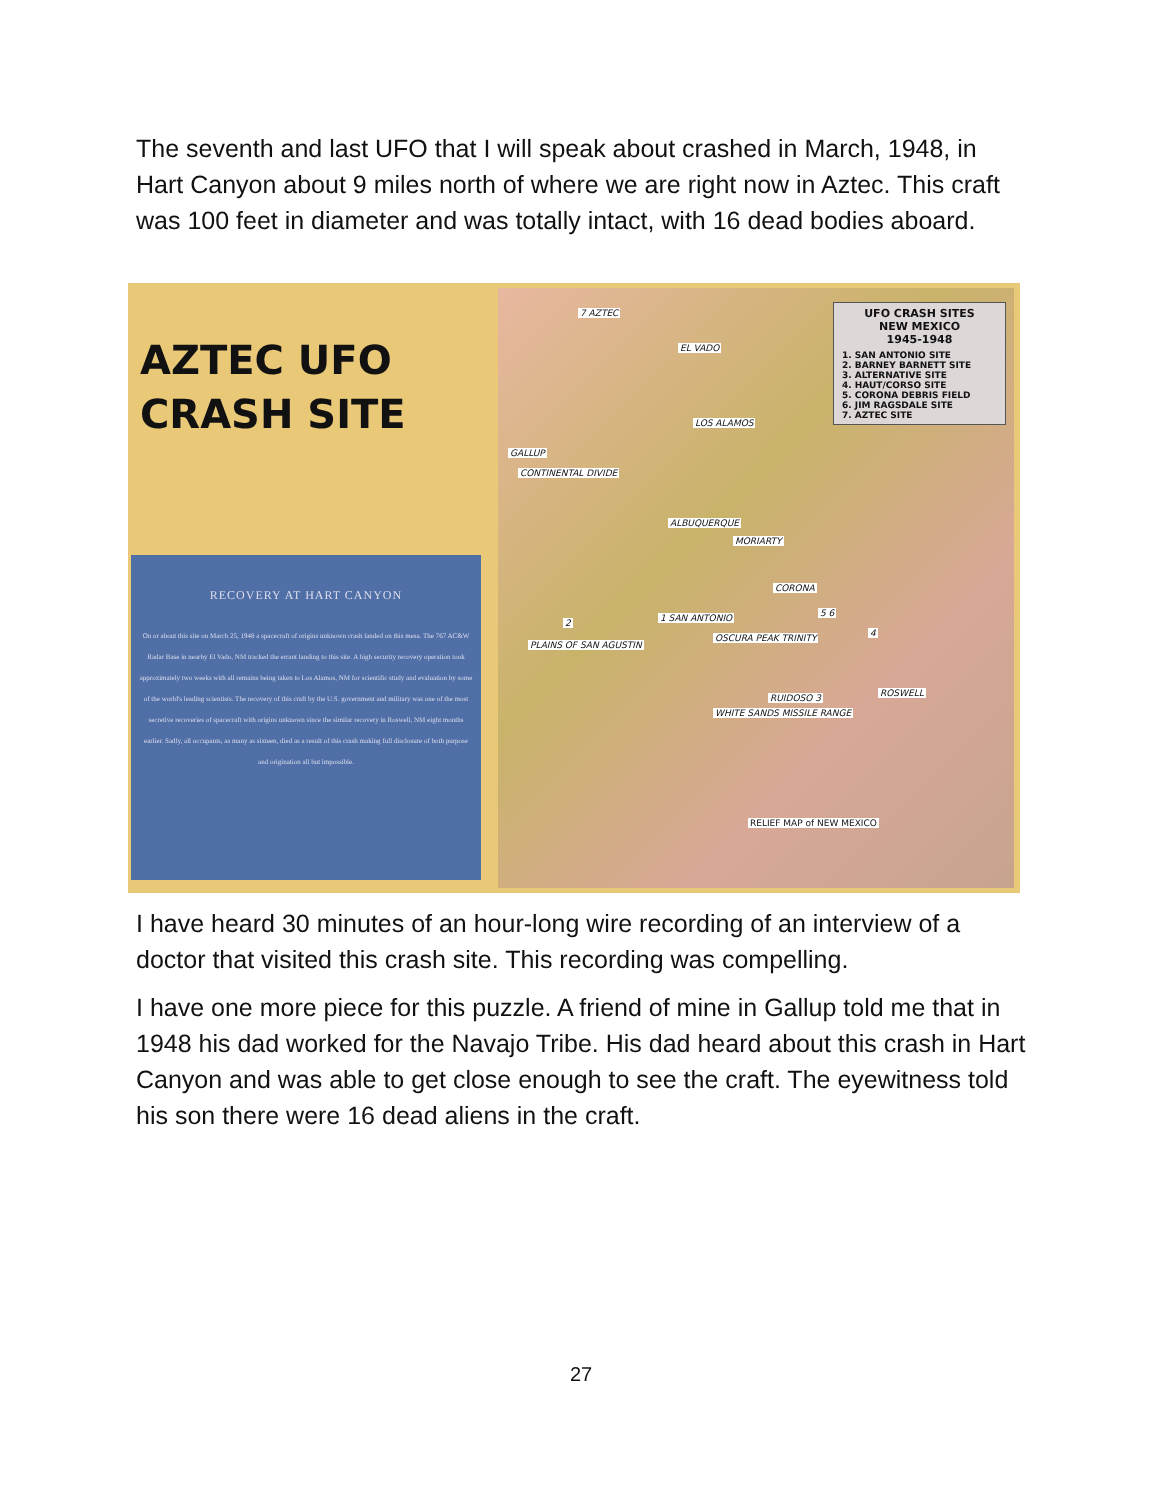The seventh and last UFO that I will speak about crashed in March, 1948, in Hart Canyon about 9 miles north of where we are right now in Aztec. This craft was 100 feet in diameter and was totally intact, with 16 dead bodies aboard.
AZTEC UFO
CRASH SITE
7 AZTEC
EL VADO
LOS ALAMOS
GALLUP
CONTINENTAL DIVIDE
ALBUQUERQUE
MORIARTY
CORONA
1 SAN ANTONIO 2
PLAINS OF SAN AGUSTIN
OSCURA PEAK TRINITY
5 6
4
RUIDOSO 3 ROSWELL
WHITE SANDS MISSILE RANGE
RELIEF MAP of NEW MEXICO
UFO CRASH SITES
NEW MEXICO
1945-1948
1. SAN ANTONIO SITE
2. BARNEY BARNETT SITE
3. ALTERNATIVE SITE
4. HAUT/CORSO SITE
5. CORONA DEBRIS FIELD
6. JIM RAGSDALE SITE
7. AZTEC SITE
RECOVERY AT HART CANYON
On or about this site on March 25, 1948 a spacecraft of origins unknown crash landed on this mesa. The 767 AC&W Radar Base in nearby El Vado, NM tracked the errant landing to this site. A high security recovery operation took approximately two weeks with all remains being taken to Los Alamos, NM for scientific study and evaluation by some of the world's leading scientists. The recovery of this craft by the U.S. government and military was one of the most secretive recoveries of spacecraft with origins unknown since the similar recovery in Roswell, NM eight months earlier. Sadly, all occupants, as many as sixteen, died as a result of this crash making full disclosure of both purpose and origination all but impossible.
I have heard 30 minutes of an hour-long wire recording of an interview of a doctor that visited this crash site. This recording was compelling.
I have one more piece for this puzzle. A friend of mine in Gallup told me that in 1948 his dad worked for the Navajo Tribe. His dad heard about this crash in Hart Canyon and was able to get close enough to see the craft. The eyewitness told his son there were 16 dead aliens in the craft.
27